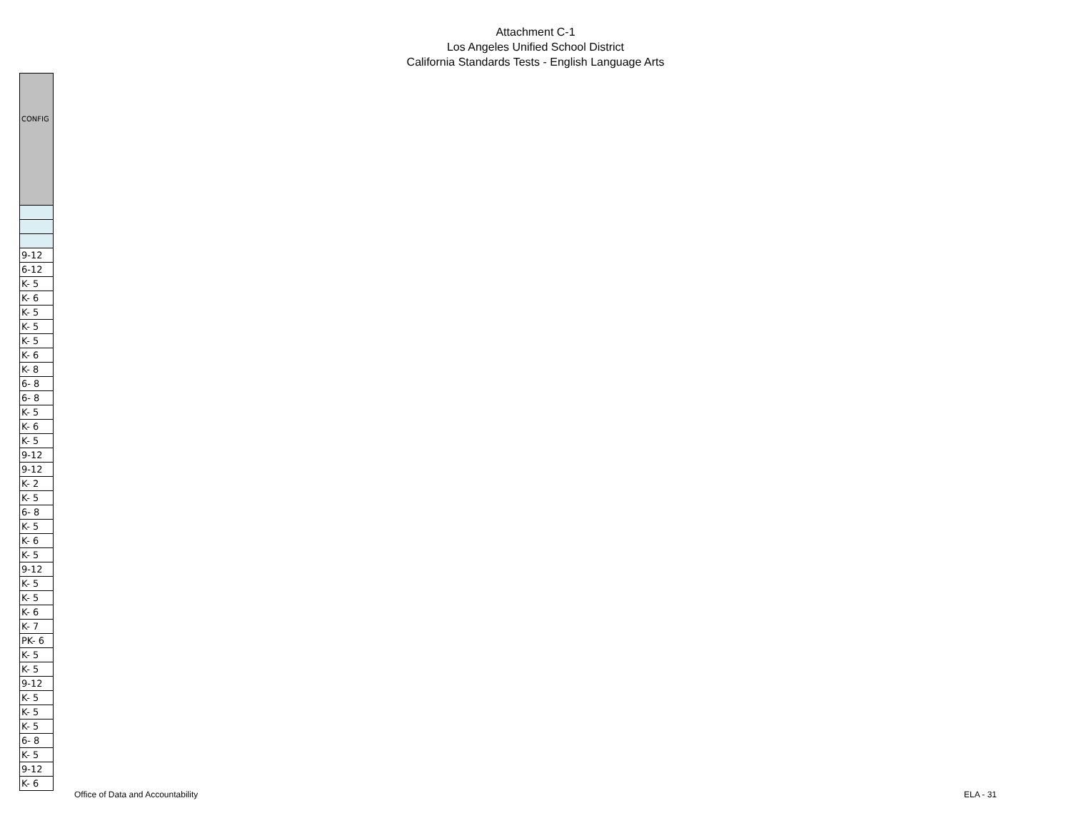Attachment C-1
Los Angeles Unified School District
California Standards Tests - English Language Arts
| CONFIG |
| --- |
| 9-12 |
| 6-12 |
| K- 5 |
| K- 6 |
| K- 5 |
| K- 5 |
| K- 5 |
| K- 6 |
| K- 8 |
| 6- 8 |
| 6- 8 |
| K- 5 |
| K- 6 |
| K- 5 |
| 9-12 |
| 9-12 |
| K- 2 |
| K- 5 |
| 6- 8 |
| K- 5 |
| K- 6 |
| K- 5 |
| 9-12 |
| K- 5 |
| K- 5 |
| K- 6 |
| K- 7 |
| PK- 6 |
| K- 5 |
| K- 5 |
| 9-12 |
| K- 5 |
| K- 5 |
| K- 5 |
| 6- 8 |
| K- 5 |
| 9-12 |
| K- 6 |
Office of Data and Accountability ELA - 31